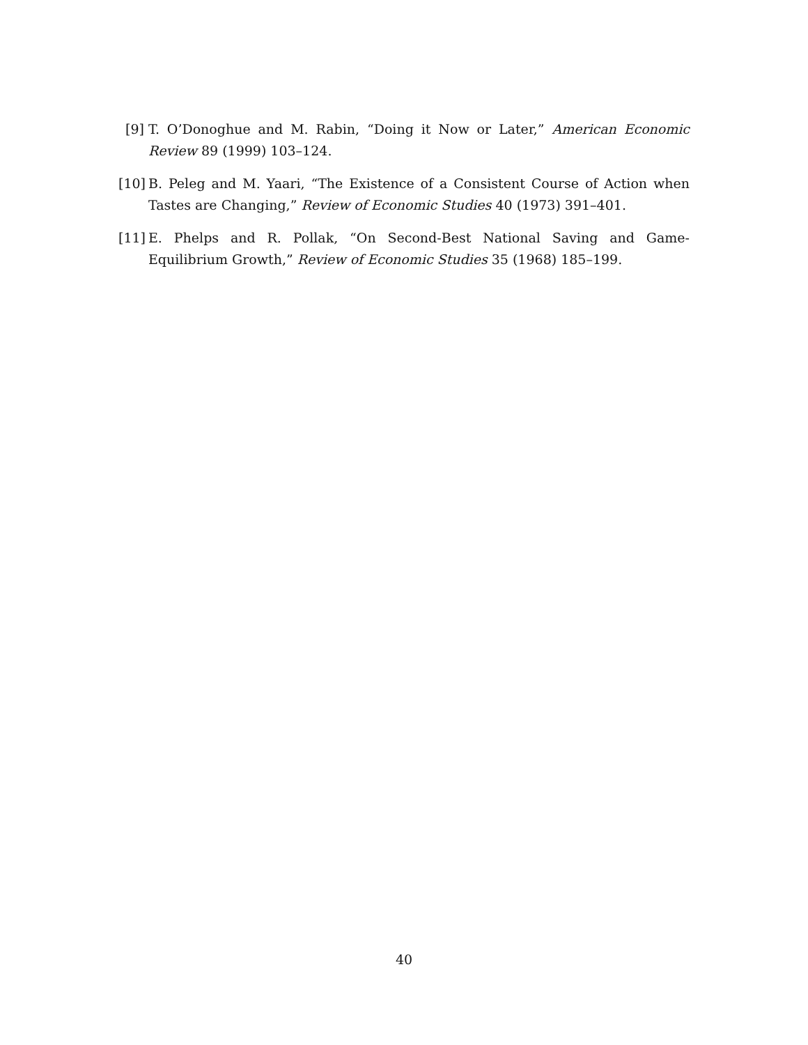[9] T. O’Donoghue and M. Rabin, “Doing it Now or Later,” American Economic Review 89 (1999) 103–124.
[10] B. Peleg and M. Yaari, “The Existence of a Consistent Course of Action when Tastes are Changing,” Review of Economic Studies 40 (1973) 391–401.
[11] E. Phelps and R. Pollak, “On Second-Best National Saving and Game-Equilibrium Growth,” Review of Economic Studies 35 (1968) 185–199.
40